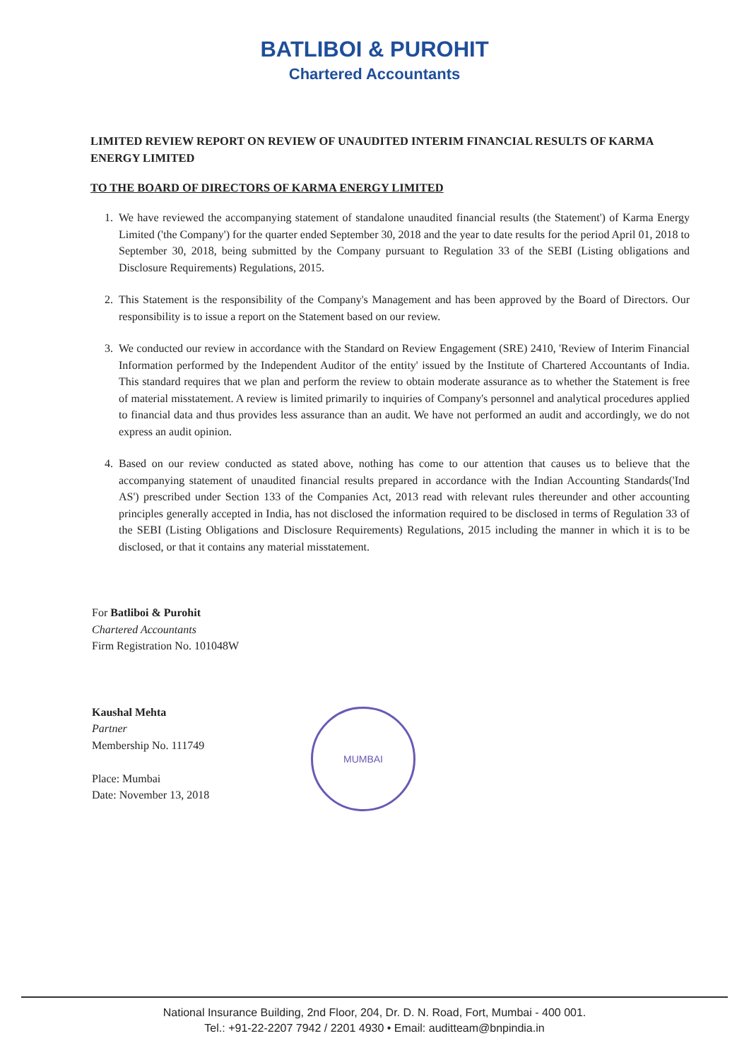BATLIBOI & PUROHIT
Chartered Accountants
LIMITED REVIEW REPORT ON REVIEW OF UNAUDITED INTERIM FINANCIAL RESULTS OF KARMA ENERGY LIMITED
TO THE BOARD OF DIRECTORS OF KARMA ENERGY LIMITED
1. We have reviewed the accompanying statement of standalone unaudited financial results (the Statement') of Karma Energy Limited ('the Company') for the quarter ended September 30, 2018 and the year to date results for the period April 01, 2018 to September 30, 2018, being submitted by the Company pursuant to Regulation 33 of the SEBI (Listing obligations and Disclosure Requirements) Regulations, 2015.
2. This Statement is the responsibility of the Company's Management and has been approved by the Board of Directors. Our responsibility is to issue a report on the Statement based on our review.
3. We conducted our review in accordance with the Standard on Review Engagement (SRE) 2410, 'Review of Interim Financial Information performed by the Independent Auditor of the entity' issued by the Institute of Chartered Accountants of India. This standard requires that we plan and perform the review to obtain moderate assurance as to whether the Statement is free of material misstatement. A review is limited primarily to inquiries of Company's personnel and analytical procedures applied to financial data and thus provides less assurance than an audit. We have not performed an audit and accordingly, we do not express an audit opinion.
4. Based on our review conducted as stated above, nothing has come to our attention that causes us to believe that the accompanying statement of unaudited financial results prepared in accordance with the Indian Accounting Standards('Ind AS') prescribed under Section 133 of the Companies Act, 2013 read with relevant rules thereunder and other accounting principles generally accepted in India, has not disclosed the information required to be disclosed in terms of Regulation 33 of the SEBI (Listing Obligations and Disclosure Requirements) Regulations, 2015 including the manner in which it is to be disclosed, or that it contains any material misstatement.
For Batliboi & Purohit
Chartered Accountants
Firm Registration No. 101048W
Kaushal Mehta
Partner
Membership No. 111749
Place: Mumbai
Date: November 13, 2018
MUMBAI
National Insurance Building, 2nd Floor, 204, Dr. D. N. Road, Fort, Mumbai - 400 001.
Tel.: +91-22-2207 7942 / 2201 4930 • Email: auditteam@bnpindia.in